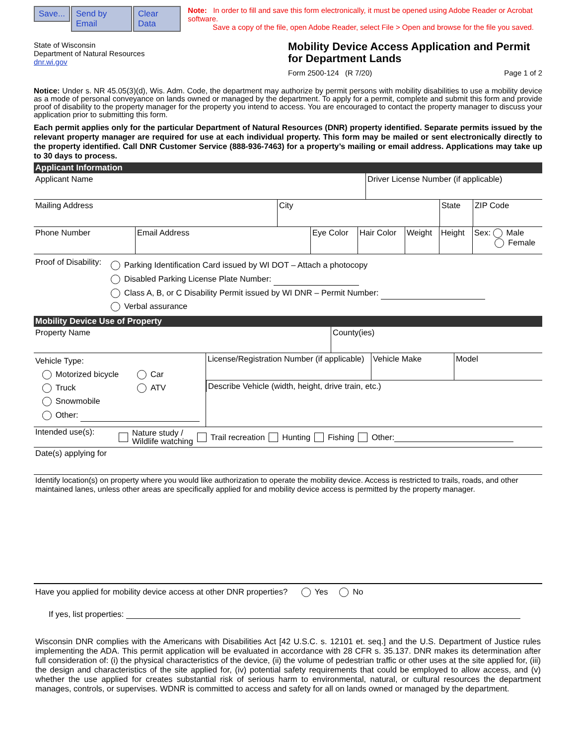Save... Send by Email Clear Data Note: In order to fill and save this form electronically, it must be opened using Adobe Reader or Acrobat software.
Save a copy of the file, open Adobe Reader, select File > Open and browse for the file you saved.
State of Wisconsin
Department of Natural Resources
dnr.wi.gov
Mobility Device Access Application and Permit for Department Lands
Form 2500-124 (R 7/20) Page 1 of 2
Notice: Under s. NR 45.05(3)(d), Wis. Adm. Code, the department may authorize by permit persons with mobility disabilities to use a mobility device as a mode of personal conveyance on lands owned or managed by the department. To apply for a permit, complete and submit this form and provide proof of disability to the property manager for the property you intend to access. You are encouraged to contact the property manager to discuss your application prior to submitting this form.
Each permit applies only for the particular Department of Natural Resources (DNR) property identified. Separate permits issued by the relevant property manager are required for use at each individual property. This form may be mailed or sent electronically directly to the property identified. Call DNR Customer Service (888-936-7463) for a property’s mailing or email address. Applications may take up to 30 days to process.
Applicant Information
Applicant Name Driver License Number (if applicable)
Mailing Address City State ZIP Code
Phone Number Email Address Eye Color
Hair Color
Weight Height Sex: Male
Female
Proof of Disability:
Parking Identification Card issued by WI DOT – Attach a photocopy
Disabled Parking License Plate Number:
Class A, B, or C Disability Permit issued by WI DNR – Permit Number:
Verbal assurance
Mobility Device Use of Property
Property Name County(ies)
Vehicle Type:
Motorized bicycle Car
Truck ATV
Snowmobile
Other:
License/Registration Number (if applicable)
Vehicle Make Model
Describe Vehicle (width, height, drive train, etc.)
Intended use(s):
Nature study /
Wildlife watching Trail recreation Hunting Fishing Other:
Date(s) applying for
Identify location(s) on property where you would like authorization to operate the mobility device. Access is restricted to trails, roads, and other maintained lanes, unless other areas are specifically applied for and mobility device access is permitted by the property manager.
Have you applied for mobility device access at other DNR properties? Yes No
If yes, list properties:
Wisconsin DNR complies with the Americans with Disabilities Act [42 U.S.C. s. 12101 et. seq.] and the U.S. Department of Justice rules implementing the ADA. This permit application will be evaluated in accordance with 28 CFR s. 35.137. DNR makes its determination after full consideration of: (i) the physical characteristics of the device, (ii) the volume of pedestrian traffic or other uses at the site applied for, (iii) the design and characteristics of the site applied for, (iv) potential safety requirements that could be employed to allow access, and (v) whether the use applied for creates substantial risk of serious harm to environmental, natural, or cultural resources the department manages, controls, or supervises. WDNR is committed to access and safety for all on lands owned or managed by the department.